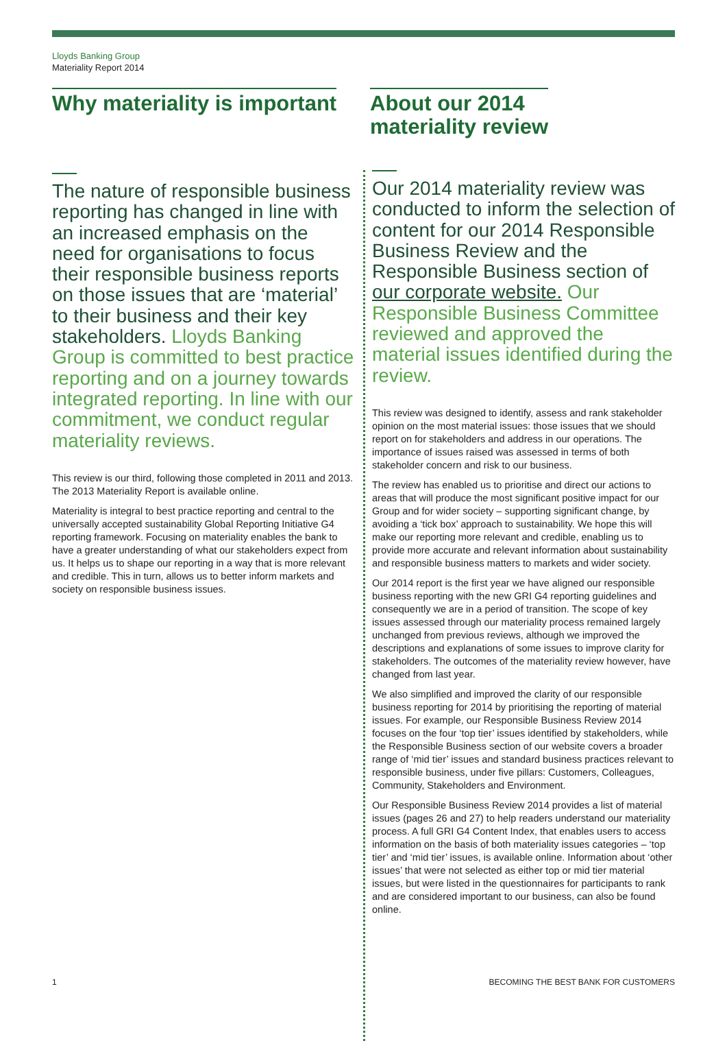Lloyds Banking Group
Materiality Report 2014
Why materiality is important
The nature of responsible business reporting has changed in line with an increased emphasis on the need for organisations to focus their responsible business reports on those issues that are ‘material’ to their business and their key stakeholders. Lloyds Banking Group is committed to best practice reporting and on a journey towards integrated reporting. In line with our commitment, we conduct regular materiality reviews.
This review is our third, following those completed in 2011 and 2013. The 2013 Materiality Report is available online.
Materiality is integral to best practice reporting and central to the universally accepted sustainability Global Reporting Initiative G4 reporting framework. Focusing on materiality enables the bank to have a greater understanding of what our stakeholders expect from us. It helps us to shape our reporting in a way that is more relevant and credible. This in turn, allows us to better inform markets and society on responsible business issues.
Our 2014 materiality review was conducted to inform the selection of content for our 2014 Responsible Business Review and the Responsible Business section of our corporate website. Our Responsible Business Committee reviewed and approved the material issues identified during the review.
This review was designed to identify, assess and rank stakeholder opinion on the most material issues: those issues that we should report on for stakeholders and address in our operations. The importance of issues raised was assessed in terms of both stakeholder concern and risk to our business.
The review has enabled us to prioritise and direct our actions to areas that will produce the most significant positive impact for our Group and for wider society – supporting significant change, by avoiding a ‘tick box’ approach to sustainability. We hope this will make our reporting more relevant and credible, enabling us to provide more accurate and relevant information about sustainability and responsible business matters to markets and wider society.
Our 2014 report is the first year we have aligned our responsible business reporting with the new GRI G4 reporting guidelines and consequently we are in a period of transition. The scope of key issues assessed through our materiality process remained largely unchanged from previous reviews, although we improved the descriptions and explanations of some issues to improve clarity for stakeholders. The outcomes of the materiality review however, have changed from last year.
We also simplified and improved the clarity of our responsible business reporting for 2014 by prioritising the reporting of material issues. For example, our Responsible Business Review 2014 focuses on the four ‘top tier’ issues identified by stakeholders, while the Responsible Business section of our website covers a broader range of ‘mid tier’ issues and standard business practices relevant to responsible business, under five pillars: Customers, Colleagues, Community, Stakeholders and Environment.
Our Responsible Business Review 2014 provides a list of material issues (pages 26 and 27) to help readers understand our materiality process. A full GRI G4 Content Index, that enables users to access information on the basis of both materiality issues categories – ‘top tier’ and ‘mid tier’ issues, is available online. Information about ‘other issues’ that were not selected as either top or mid tier material issues, but were listed in the questionnaires for participants to rank and are considered important to our business, can also be found online.
About our 2014
materiality review
1
BECOMING THE BEST BANK FOR CUSTOMERS